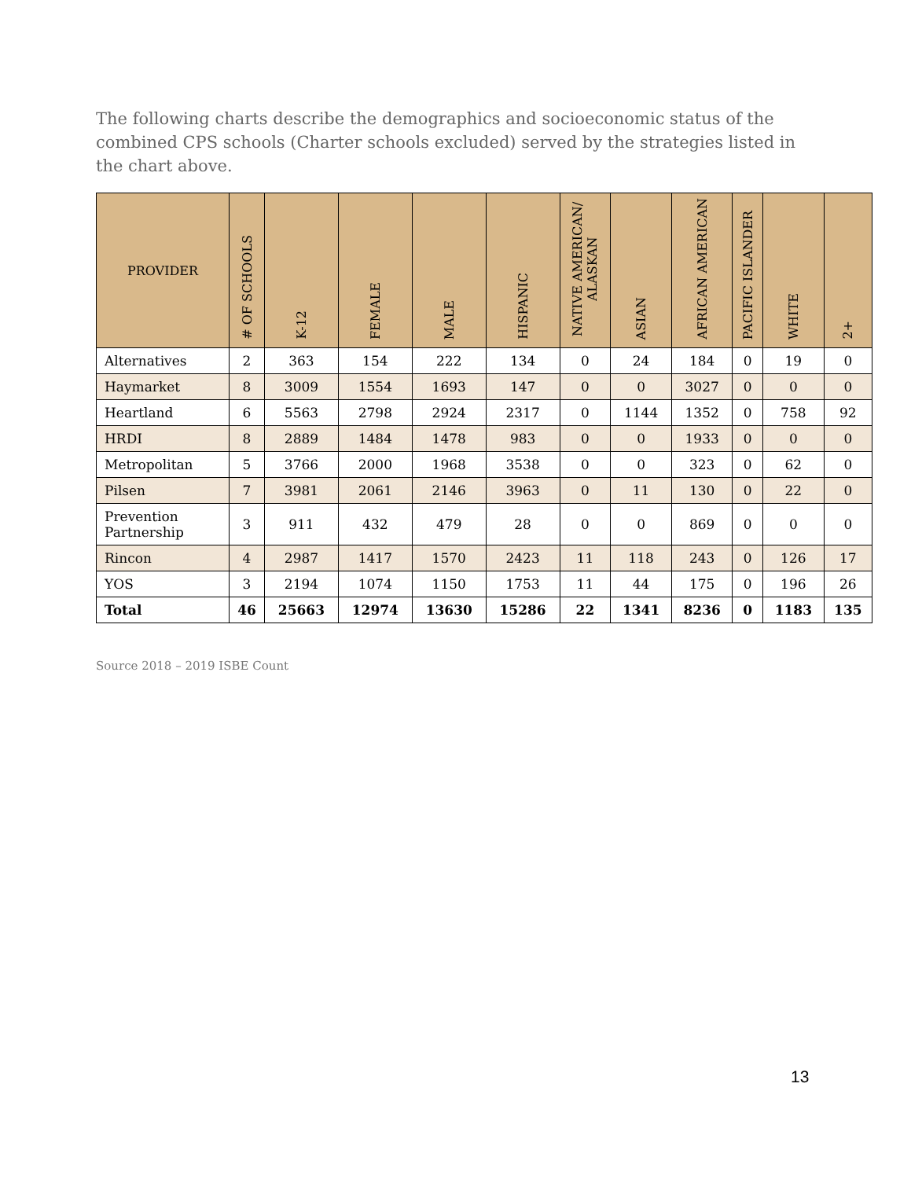The following charts describe the demographics and socioeconomic status of the combined CPS schools (Charter schools excluded) served by the strategies listed in the chart above.
| PROVIDER | # OF SCHOOLS | K-12 | FEMALE | MALE | HISPANIC | NATIVE AMERICAN/ ALASKAN | ASIAN | AFRICAN AMERICAN | PACIFIC ISLANDER | WHITE | 2+ |
| --- | --- | --- | --- | --- | --- | --- | --- | --- | --- | --- | --- |
| Alternatives | 2 | 363 | 154 | 222 | 134 | 0 | 24 | 184 | 0 | 19 | 0 |
| Haymarket | 8 | 3009 | 1554 | 1693 | 147 | 0 | 0 | 3027 | 0 | 0 | 0 |
| Heartland | 6 | 5563 | 2798 | 2924 | 2317 | 0 | 1144 | 1352 | 0 | 758 | 92 |
| HRDI | 8 | 2889 | 1484 | 1478 | 983 | 0 | 0 | 1933 | 0 | 0 | 0 |
| Metropolitan | 5 | 3766 | 2000 | 1968 | 3538 | 0 | 0 | 323 | 0 | 62 | 0 |
| Pilsen | 7 | 3981 | 2061 | 2146 | 3963 | 0 | 11 | 130 | 0 | 22 | 0 |
| Prevention Partnership | 3 | 911 | 432 | 479 | 28 | 0 | 0 | 869 | 0 | 0 | 0 |
| Rincon | 4 | 2987 | 1417 | 1570 | 2423 | 11 | 118 | 243 | 0 | 126 | 17 |
| YOS | 3 | 2194 | 1074 | 1150 | 1753 | 11 | 44 | 175 | 0 | 196 | 26 |
| Total | 46 | 25663 | 12974 | 13630 | 15286 | 22 | 1341 | 8236 | 0 | 1183 | 135 |
Source 2018 – 2019 ISBE Count
13